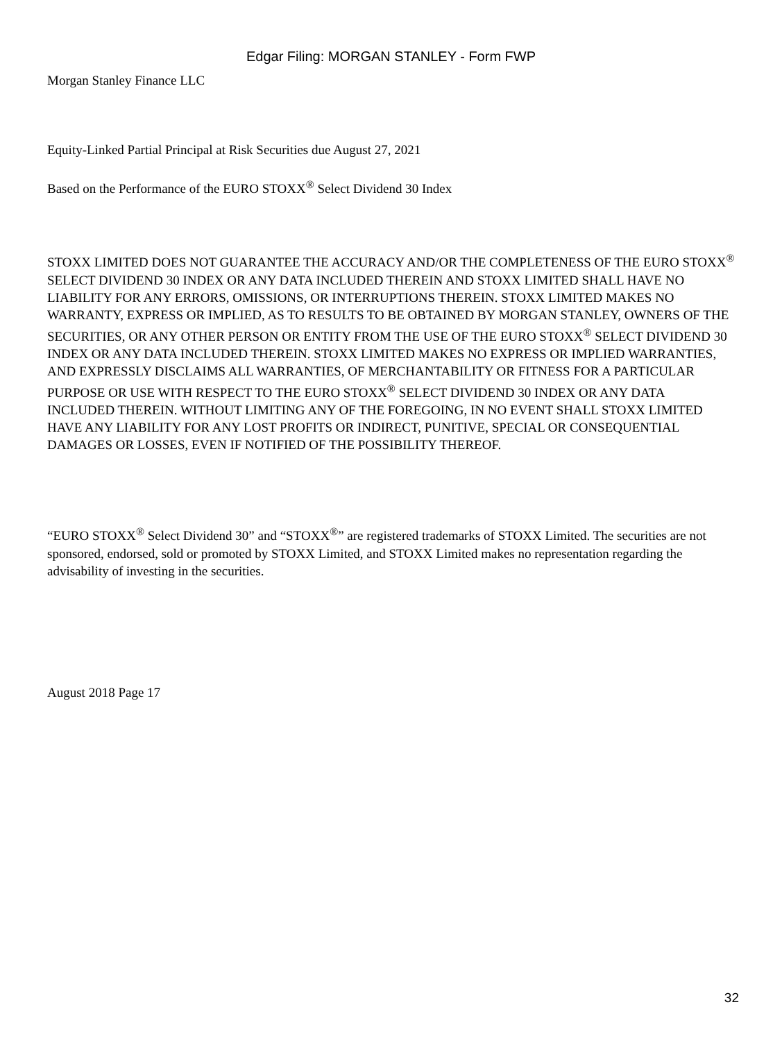Edgar Filing: MORGAN STANLEY - Form FWP
Morgan Stanley Finance LLC
Equity-Linked Partial Principal at Risk Securities due August 27, 2021
Based on the Performance of the EURO STOXX<sup>®</sup> Select Dividend 30 Index
STOXX LIMITED DOES NOT GUARANTEE THE ACCURACY AND/OR THE COMPLETENESS OF THE EURO STOXX<sup>®</sup> SELECT DIVIDEND 30 INDEX OR ANY DATA INCLUDED THEREIN AND STOXX LIMITED SHALL HAVE NO LIABILITY FOR ANY ERRORS, OMISSIONS, OR INTERRUPTIONS THEREIN. STOXX LIMITED MAKES NO WARRANTY, EXPRESS OR IMPLIED, AS TO RESULTS TO BE OBTAINED BY MORGAN STANLEY, OWNERS OF THE SECURITIES, OR ANY OTHER PERSON OR ENTITY FROM THE USE OF THE EURO STOXX<sup>®</sup> SELECT DIVIDEND 30 INDEX OR ANY DATA INCLUDED THEREIN. STOXX LIMITED MAKES NO EXPRESS OR IMPLIED WARRANTIES, AND EXPRESSLY DISCLAIMS ALL WARRANTIES, OF MERCHANTABILITY OR FITNESS FOR A PARTICULAR PURPOSE OR USE WITH RESPECT TO THE EURO STOXX<sup>®</sup> SELECT DIVIDEND 30 INDEX OR ANY DATA INCLUDED THEREIN. WITHOUT LIMITING ANY OF THE FOREGOING, IN NO EVENT SHALL STOXX LIMITED HAVE ANY LIABILITY FOR ANY LOST PROFITS OR INDIRECT, PUNITIVE, SPECIAL OR CONSEQUENTIAL DAMAGES OR LOSSES, EVEN IF NOTIFIED OF THE POSSIBILITY THEREOF.
“EURO STOXX<sup>®</sup> Select Dividend 30” and “STOXX<sup>®</sup>” are registered trademarks of STOXX Limited. The securities are not sponsored, endorsed, sold or promoted by STOXX Limited, and STOXX Limited makes no representation regarding the advisability of investing in the securities.
August 2018 Page 17
32